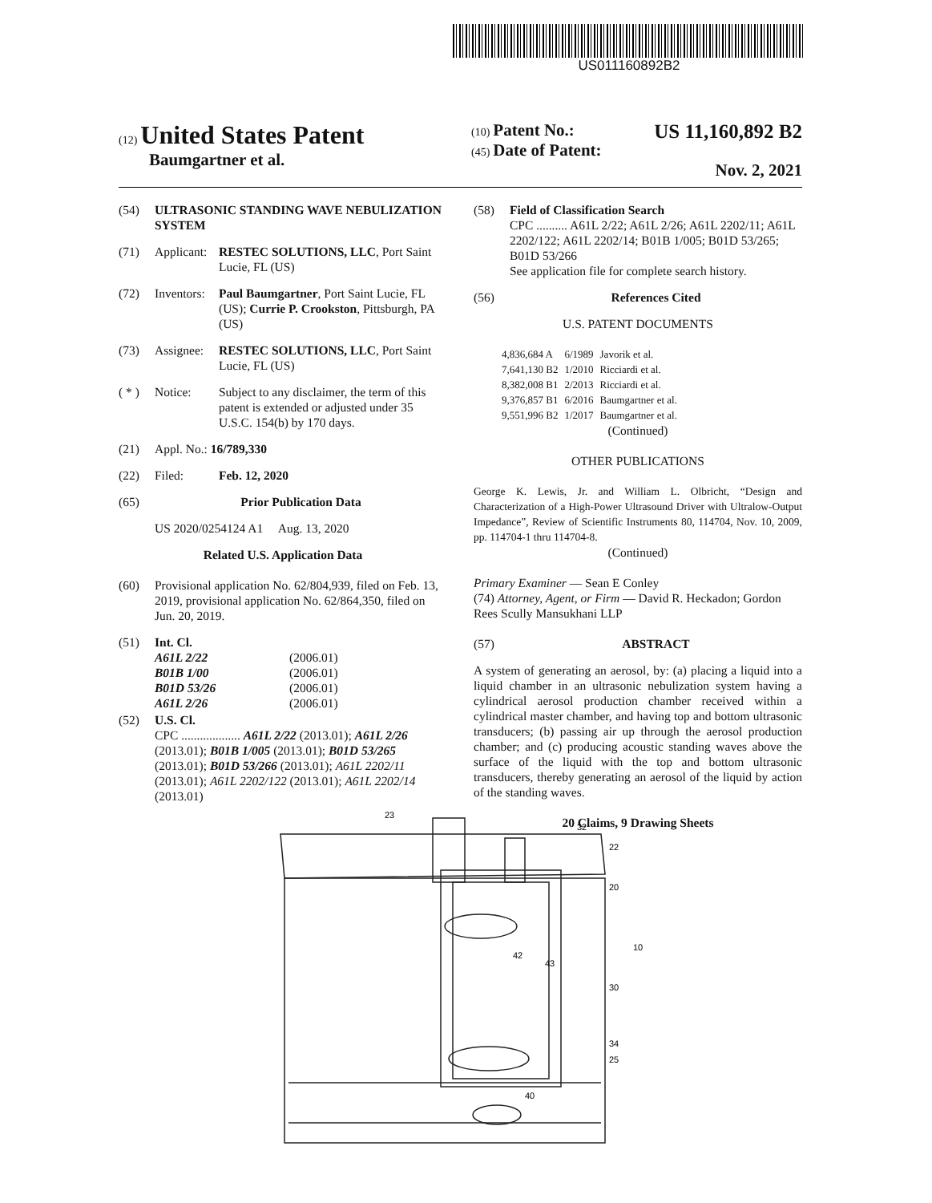US011160892B2
(12) United States Patent
Baumgartner et al.
(10) Patent No.: US 11,160,892 B2
(45) Date of Patent: Nov. 2, 2021
(54) ULTRASONIC STANDING WAVE NEBULIZATION SYSTEM
(71) Applicant: RESTEC SOLUTIONS, LLC, Port Saint Lucie, FL (US)
(72) Inventors: Paul Baumgartner, Port Saint Lucie, FL (US); Currie P. Crookston, Pittsburgh, PA (US)
(73) Assignee: RESTEC SOLUTIONS, LLC, Port Saint Lucie, FL (US)
( * ) Notice: Subject to any disclaimer, the term of this patent is extended or adjusted under 35 U.S.C. 154(b) by 170 days.
(21) Appl. No.: 16/789,330
(22) Filed: Feb. 12, 2020
(65) Prior Publication Data
US 2020/0254124 A1 Aug. 13, 2020
Related U.S. Application Data
(60) Provisional application No. 62/804,939, filed on Feb. 13, 2019, provisional application No. 62/864,350, filed on Jun. 20, 2019.
(51) Int. Cl.
| A61L 2/22 | (2006.01) |
| B01B 1/00 | (2006.01) |
| B01D 53/26 | (2006.01) |
| A61L 2/26 | (2006.01) |
(52) U.S. Cl.
CPC ................... A61L 2/22 (2013.01); A61L 2/26 (2013.01); B01B 1/005 (2013.01); B01D 53/265 (2013.01); B01D 53/266 (2013.01); A61L 2202/11 (2013.01); A61L 2202/122 (2013.01); A61L 2202/14 (2013.01)
(58) Field of Classification Search
CPC .......... A61L 2/22; A61L 2/26; A61L 2202/11; A61L 2202/122; A61L 2202/14; B01B 1/005; B01D 53/265; B01D 53/266
See application file for complete search history.
(56) References Cited
U.S. PATENT DOCUMENTS
| 4,836,684 A | 6/1989 | Javorik et al. |
| 7,641,130 B2 | 1/2010 | Ricciardi et al. |
| 8,382,008 B1 | 2/2013 | Ricciardi et al. |
| 9,376,857 B1 | 6/2016 | Baumgartner et al. |
| 9,551,996 B2 | 1/2017 | Baumgartner et al. |
(Continued)
OTHER PUBLICATIONS
George K. Lewis, Jr. and William L. Olbricht, “Design and Characterization of a High-Power Ultrasound Driver with Ultralow-Output Impedance”, Review of Scientific Instruments 80, 114704, Nov. 10, 2009, pp. 114704-1 thru 114704-8.
(Continued)
Primary Examiner — Sean E Conley
(74) Attorney, Agent, or Firm — David R. Heckadon; Gordon Rees Scully Mansukhani LLP
(57) ABSTRACT
A system of generating an aerosol, by: (a) placing a liquid into a liquid chamber in an ultrasonic nebulization system having a cylindrical aerosol production chamber received within a cylindrical master chamber, and having top and bottom ultrasonic transducers; (b) passing air up through the aerosol production chamber; and (c) producing acoustic standing waves above the surface of the liquid with the top and bottom ultrasonic transducers, thereby generating an aerosol of the liquid by action of the standing waves.
20 Claims, 9 Drawing Sheets
23
32
22
20
10
42
43
30
34
25
40